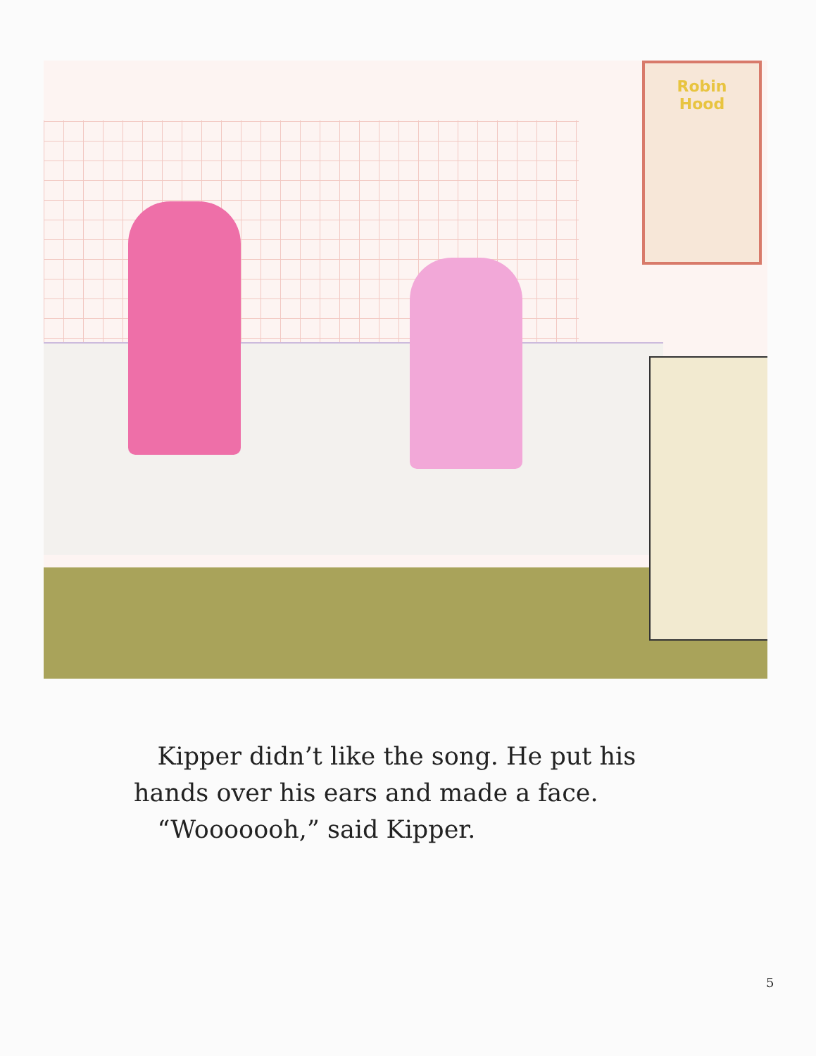Robin
Hood
Kipper didn’t like the song. He put his
hands over his ears and made a face.
“Wooooooh,” said Kipper.
5